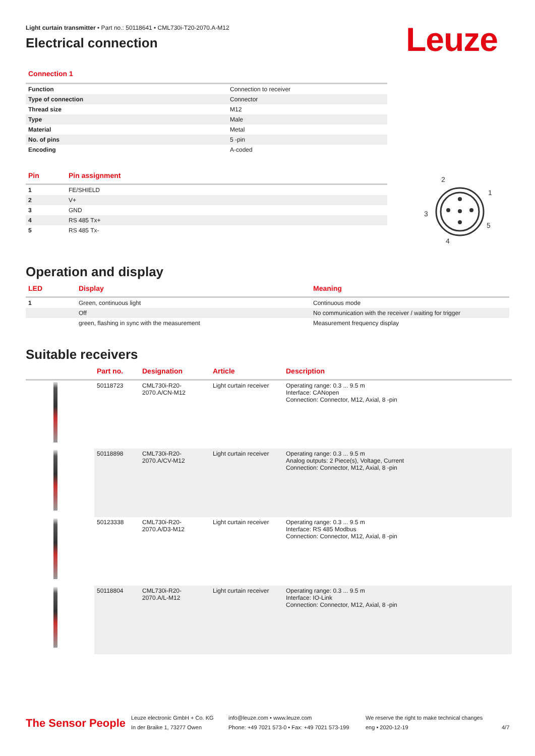Light curtain transmitter • Part no.: 50118641 • CML730i-T20-2070.A-M12
Electrical connection
Leuze
Connection 1
| Function | Connection to receiver |
| Type of connection | Connector |
| Thread size | M12 |
| Type | Male |
| Material | Metal |
| No. of pins | 5 -pin |
| Encoding | A-coded |
| Pin | Pin assignment |
| --- | --- |
| 1 | FE/SHIELD |
| 2 | V+ |
| 3 | GND |
| 4 | RS 485 Tx+ |
| 5 | RS 485 Tx- |
2
1
3
5
4
Operation and display
| LED | Display | Meaning |
| --- | --- | --- |
| 1 | Green, continuous light | Continuous mode |
| | Off | No communication with the receiver / waiting for trigger |
| | green, flashing in sync with the measurement | Measurement frequency display |
Suitable receivers
| | Part no. | Designation | Article | Description |
| --- | --- | --- | --- | --- |
| | 50118723 | CML730i-R20-2070.A/CN-M12 | Light curtain receiver | Operating range: 0.3 ... 9.5 m Interface: CANopen Connection: Connector, M12, Axial, 8 -pin |
| | 50118898 | CML730i-R20-2070.A/CV-M12 | Light curtain receiver | Operating range: 0.3 ... 9.5 m Analog outputs: 2 Piece(s), Voltage, Current Connection: Connector, M12, Axial, 8 -pin |
| | 50123338 | CML730i-R20-2070.A/D3-M12 | Light curtain receiver | Operating range: 0.3 ... 9.5 m Interface: RS 485 Modbus Connection: Connector, M12, Axial, 8 -pin |
| | 50118804 | CML730i-R20-2070.A/L-M12 | Light curtain receiver | Operating range: 0.3 ... 9.5 m Interface: IO-Link Connection: Connector, M12, Axial, 8 -pin |
The Sensor People
Leuze electronic GmbH + Co. KG
In der Braike 1, 73277 Owen
info@leuze.com • www.leuze.com
Phone: +49 7021 573-0 • Fax: +49 7021 573-199
We reserve the right to make technical changes
eng • 2020-12-19
4/7